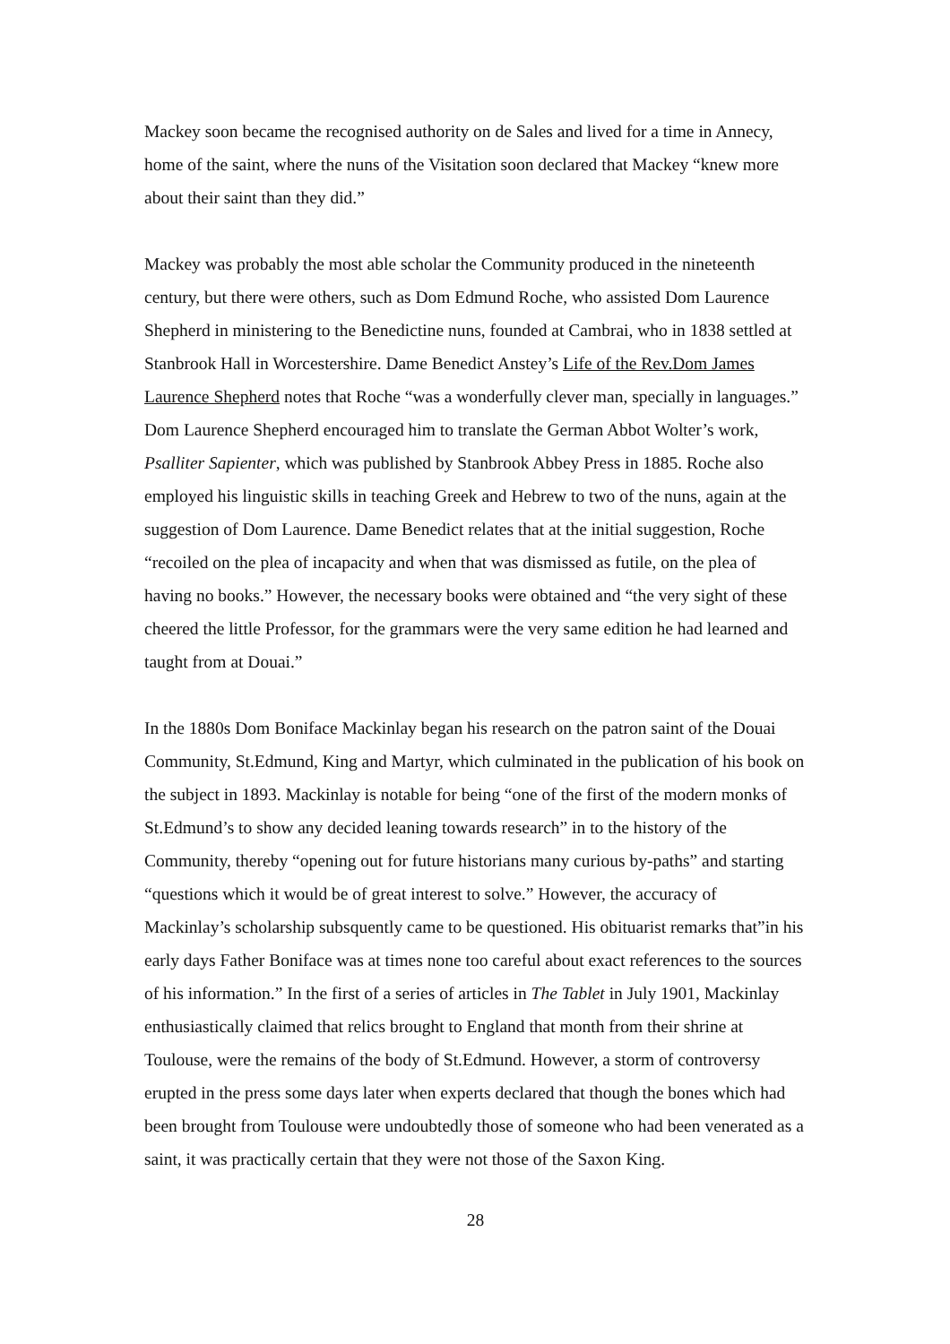Mackey soon became the recognised authority on de Sales and lived for a time in Annecy, home of the saint, where the nuns of the Visitation soon declared that Mackey “knew more about their saint than they did.”
Mackey was probably the most able scholar the Community produced in the nineteenth century, but there were others, such as Dom Edmund Roche, who assisted Dom Laurence Shepherd in ministering to the Benedictine nuns, founded at Cambrai, who in 1838 settled at Stanbrook Hall in Worcestershire. Dame Benedict Anstey’s Life of the Rev.Dom James Laurence Shepherd notes that Roche “was a wonderfully clever man, specially in languages.” Dom Laurence Shepherd encouraged him to translate the German Abbot Wolter’s work, Psalliter Sapienter, which was published by Stanbrook Abbey Press in 1885. Roche also employed his linguistic skills in teaching Greek and Hebrew to two of the nuns, again at the suggestion of Dom Laurence. Dame Benedict relates that at the initial suggestion, Roche “recoiled on the plea of incapacity and when that was dismissed as futile, on the plea of having no books.” However, the necessary books were obtained and “the very sight of these cheered the little Professor, for the grammars were the very same edition he had learned and taught from at Douai.”
In the 1880s Dom Boniface Mackinlay began his research on the patron saint of the Douai Community, St.Edmund, King and Martyr, which culminated in the publication of his book on the subject in 1893. Mackinlay is notable for being “one of the first of the modern monks of St.Edmund’s to show any decided leaning towards research” in to the history of the Community, thereby “opening out for future historians many curious by-paths” and starting “questions which it would be of great interest to solve.” However, the accuracy of Mackinlay’s scholarship subsquently came to be questioned. His obituarist remarks that”in his early days Father Boniface was at times none too careful about exact references to the sources of his information.” In the first of a series of articles in The Tablet in July 1901, Mackinlay enthusiastically claimed that relics brought to England that month from their shrine at Toulouse, were the remains of the body of St.Edmund. However, a storm of controversy erupted in the press some days later when experts declared that though the bones which had been brought from Toulouse were undoubtedly those of someone who had been venerated as a saint, it was practically certain that they were not those of the Saxon King.
28